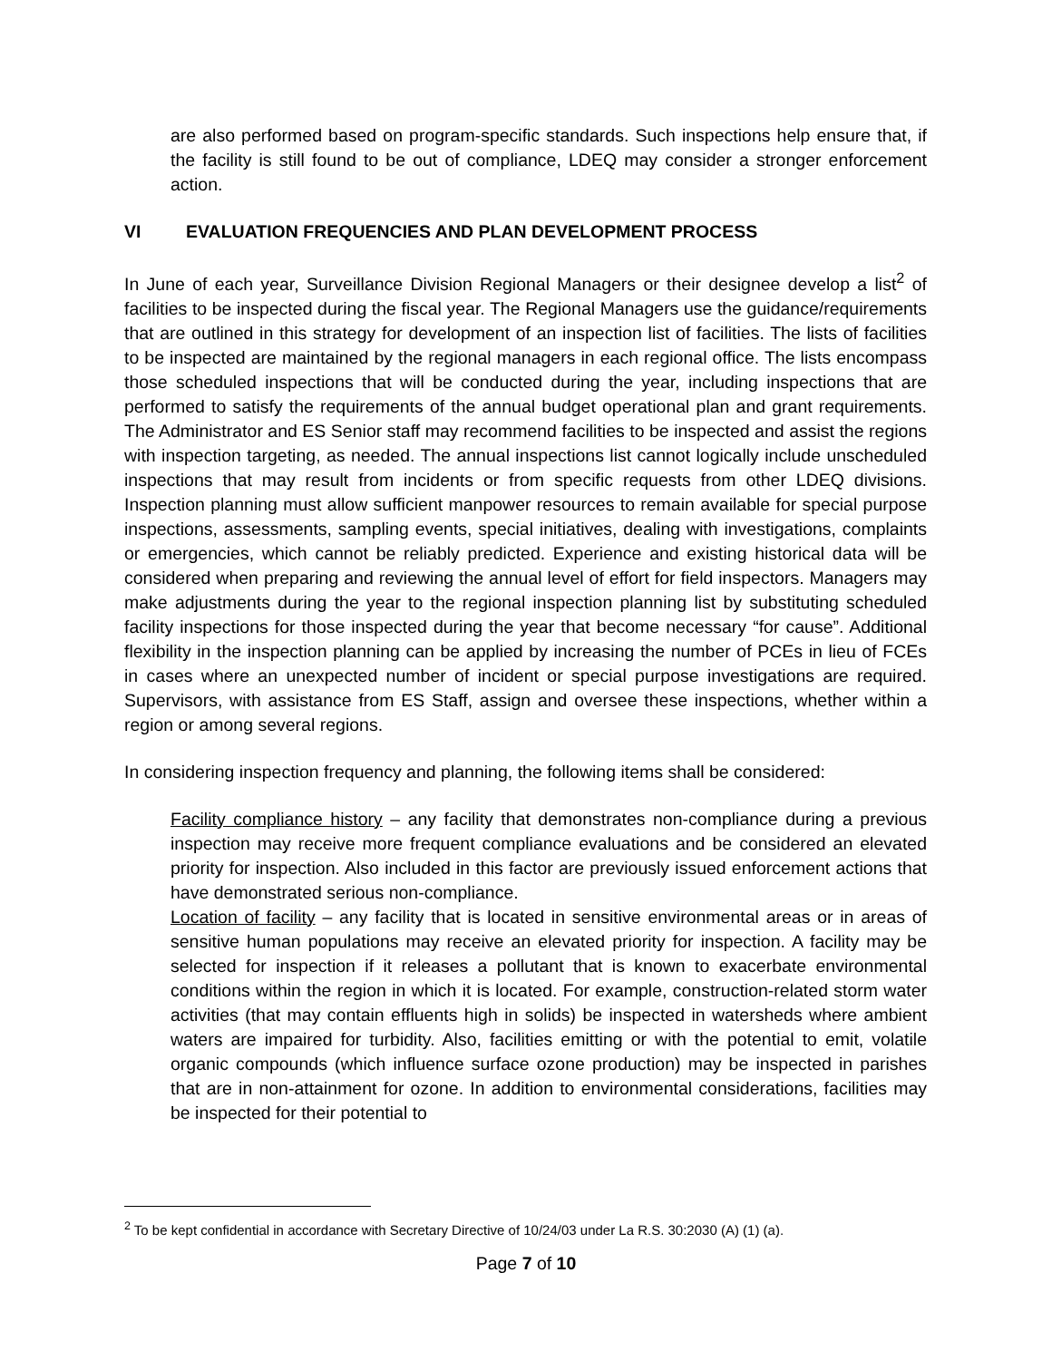are also performed based on program-specific standards. Such inspections help ensure that, if the facility is still found to be out of compliance, LDEQ may consider a stronger enforcement action.
VI EVALUATION FREQUENCIES AND PLAN DEVELOPMENT PROCESS
In June of each year, Surveillance Division Regional Managers or their designee develop a list<sup>2</sup> of facilities to be inspected during the fiscal year. The Regional Managers use the guidance/requirements that are outlined in this strategy for development of an inspection list of facilities. The lists of facilities to be inspected are maintained by the regional managers in each regional office. The lists encompass those scheduled inspections that will be conducted during the year, including inspections that are performed to satisfy the requirements of the annual budget operational plan and grant requirements. The Administrator and ES Senior staff may recommend facilities to be inspected and assist the regions with inspection targeting, as needed. The annual inspections list cannot logically include unscheduled inspections that may result from incidents or from specific requests from other LDEQ divisions. Inspection planning must allow sufficient manpower resources to remain available for special purpose inspections, assessments, sampling events, special initiatives, dealing with investigations, complaints or emergencies, which cannot be reliably predicted. Experience and existing historical data will be considered when preparing and reviewing the annual level of effort for field inspectors. Managers may make adjustments during the year to the regional inspection planning list by substituting scheduled facility inspections for those inspected during the year that become necessary “for cause”. Additional flexibility in the inspection planning can be applied by increasing the number of PCEs in lieu of FCEs in cases where an unexpected number of incident or special purpose investigations are required. Supervisors, with assistance from ES Staff, assign and oversee these inspections, whether within a region or among several regions.
In considering inspection frequency and planning, the following items shall be considered:
Facility compliance history – any facility that demonstrates non-compliance during a previous inspection may receive more frequent compliance evaluations and be considered an elevated priority for inspection. Also included in this factor are previously issued enforcement actions that have demonstrated serious non-compliance.
Location of facility – any facility that is located in sensitive environmental areas or in areas of sensitive human populations may receive an elevated priority for inspection. A facility may be selected for inspection if it releases a pollutant that is known to exacerbate environmental conditions within the region in which it is located. For example, construction-related storm water activities (that may contain effluents high in solids) be inspected in watersheds where ambient waters are impaired for turbidity. Also, facilities emitting or with the potential to emit, volatile organic compounds (which influence surface ozone production) may be inspected in parishes that are in non-attainment for ozone. In addition to environmental considerations, facilities may be inspected for their potential to
<sup>2</sup> To be kept confidential in accordance with Secretary Directive of 10/24/03 under La R.S. 30:2030 (A) (1) (a).
Page 7 of 10